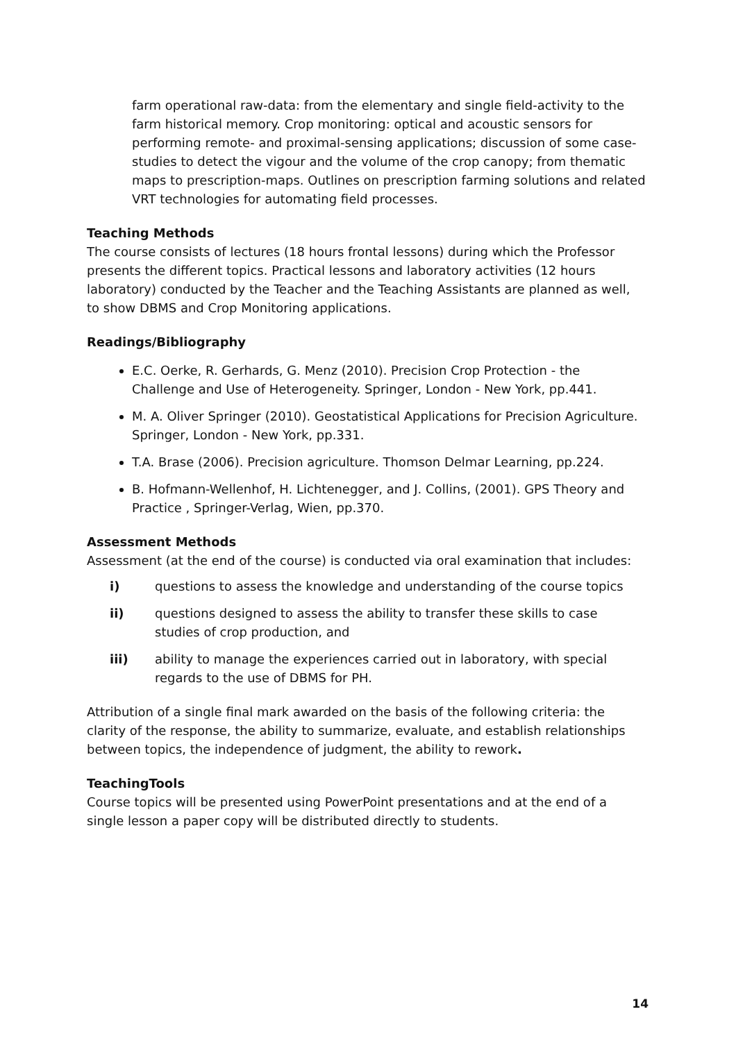farm operational raw-data: from the elementary and single field-activity to the farm historical memory. Crop monitoring: optical and acoustic sensors for performing remote- and proximal-sensing applications; discussion of some case-studies to detect the vigour and the volume of the crop canopy; from thematic maps to prescription-maps. Outlines on prescription farming solutions and related VRT technologies for automating field processes.
Teaching Methods
The course consists of lectures (18 hours frontal lessons) during which the Professor presents the different topics. Practical lessons and laboratory activities (12 hours laboratory) conducted by the Teacher and the Teaching Assistants are planned as well, to show DBMS and Crop Monitoring applications.
Readings/Bibliography
E.C. Oerke, R. Gerhards, G. Menz (2010). Precision Crop Protection - the Challenge and Use of Heterogeneity. Springer, London - New York, pp.441.
M. A. Oliver Springer (2010). Geostatistical Applications for Precision Agriculture. Springer, London - New York, pp.331.
T.A. Brase (2006). Precision agriculture. Thomson Delmar Learning, pp.224.
B. Hofmann-Wellenhof, H. Lichtenegger, and J. Collins, (2001). GPS Theory and Practice , Springer-Verlag, Wien, pp.370.
Assessment Methods
Assessment (at the end of the course) is conducted via oral examination that includes:
i) questions to assess the knowledge and understanding of the course topics
ii) questions designed to assess the ability to transfer these skills to case studies of crop production, and
iii) ability to manage the experiences carried out in laboratory, with special regards to the use of DBMS for PH.
Attribution of a single final mark awarded on the basis of the following criteria: the clarity of the response, the ability to summarize, evaluate, and establish relationships between topics, the independence of judgment, the ability to rework.
TeachingTools
Course topics will be presented using PowerPoint presentations and at the end of a single lesson a paper copy will be distributed directly to students.
14